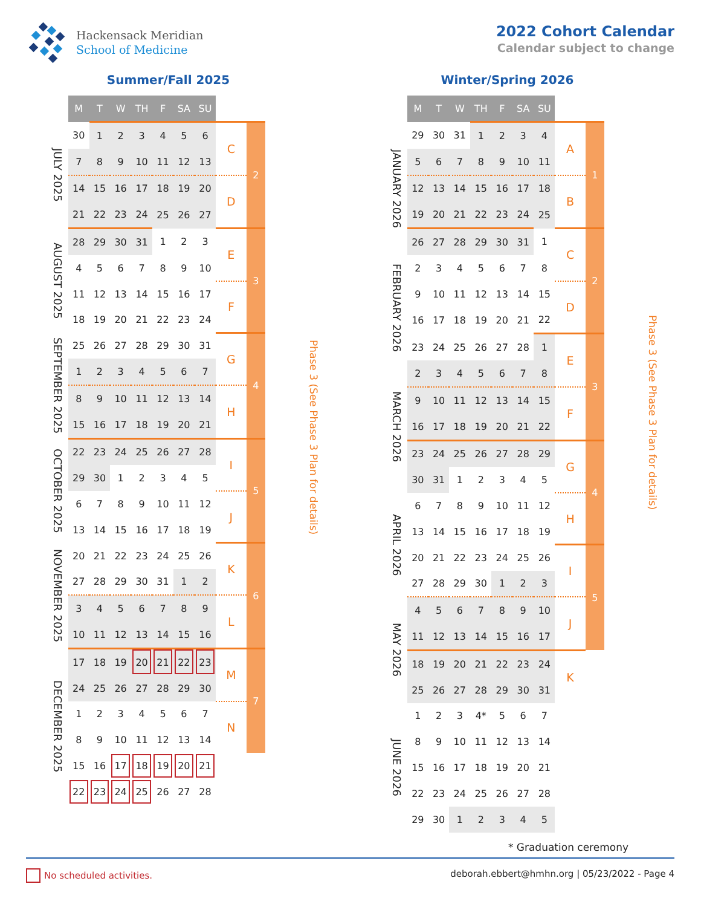Hackensack Meridian
School of Medicine
2022 Cohort Calendar
Calendar subject to change
Summer/Fall 2025
| | M | T | W | TH | F | SA | SU | | | |
| --- | --- | --- | --- | --- | --- | --- | --- | --- | --- | --- |
| JULY 2025 | 30 | 1 | 2 | 3 | 4 | 5 | 6 | C | 2 | Phase 3 (See Phase 3 Plan for details) |
| | 7 | 8 | 9 | 10 | 11 | 12 | 13 | | | |
| | 14 | 15 | 16 | 17 | 18 | 19 | 20 | D | | |
| | 21 | 22 | 23 | 24 | 25 | 26 | 27 | | | |
| AUGUST 2025 | 28 | 29 | 30 | 31 | 1 | 2 | 3 | E | 3 | |
| | 4 | 5 | 6 | 7 | 8 | 9 | 10 | | | |
| | 11 | 12 | 13 | 14 | 15 | 16 | 17 | F | | |
| | 18 | 19 | 20 | 21 | 22 | 23 | 24 | | | |
| SEPTEMBER 2025 | 25 | 26 | 27 | 28 | 29 | 30 | 31 | G | 4 | |
| | 1 | 2 | 3 | 4 | 5 | 6 | 7 | | | |
| | 8 | 9 | 10 | 11 | 12 | 13 | 14 | H | | |
| | 15 | 16 | 17 | 18 | 19 | 20 | 21 | | | |
| OCTOBER 2025 | 22 | 23 | 24 | 25 | 26 | 27 | 28 | I | 5 | |
| | 29 | 30 | 1 | 2 | 3 | 4 | 5 | | | |
| | 6 | 7 | 8 | 9 | 10 | 11 | 12 | J | | |
| | 13 | 14 | 15 | 16 | 17 | 18 | 19 | | | |
| NOVEMBER 2025 | 20 | 21 | 22 | 23 | 24 | 25 | 26 | K | 6 | |
| | 27 | 28 | 29 | 30 | 31 | 1 | 2 | | | |
| | 3 | 4 | 5 | 6 | 7 | 8 | 9 | L | | |
| | 10 | 11 | 12 | 13 | 14 | 15 | 16 | | | |
| DECEMBER 2025 | 17 | 18 | 19 | 20 | 21 | 22 | 23 | M | 7 | |
| | 24 | 25 | 26 | 27 | 28 | 29 | 30 | | | |
| | 1 | 2 | 3 | 4 | 5 | 6 | 7 | N | | |
| | 8 | 9 | 10 | 11 | 12 | 13 | 14 | | | |
| | 15 | 16 | 17 | 18 | 19 | 20 | 21 | | | |
| | 22 | 23 | 24 | 25 | 26 | 27 | 28 | | | |
Winter/Spring 2026
| | M | T | W | TH | F | SA | SU | | | |
| --- | --- | --- | --- | --- | --- | --- | --- | --- | --- | --- |
| JANUARY 2026 | 29 | 30 | 31 | 1 | 2 | 3 | 4 | A | 1 | Phase 3 (See Phase 3 Plan for details) |
| | 5 | 6 | 7 | 8 | 9 | 10 | 11 | | | |
| | 12 | 13 | 14 | 15 | 16 | 17 | 18 | B | | |
| | 19 | 20 | 21 | 22 | 23 | 24 | 25 | | | |
| | 26 | 27 | 28 | 29 | 30 | 31 | 1 | C | 2 | |
| FEBRUARY 2026 | 2 | 3 | 4 | 5 | 6 | 7 | 8 | | | |
| | 9 | 10 | 11 | 12 | 13 | 14 | 15 | D | | |
| | 16 | 17 | 18 | 19 | 20 | 21 | 22 | | | |
| | 23 | 24 | 25 | 26 | 27 | 28 | 1 | E | 3 | |
| MARCH 2026 | 2 | 3 | 4 | 5 | 6 | 7 | 8 | | | |
| | 9 | 10 | 11 | 12 | 13 | 14 | 15 | F | | |
| | 16 | 17 | 18 | 19 | 20 | 21 | 22 | | | |
| | 23 | 24 | 25 | 26 | 27 | 28 | 29 | G | 4 | |
| | 30 | 31 | 1 | 2 | 3 | 4 | 5 | | | |
| APRIL 2026 | 6 | 7 | 8 | 9 | 10 | 11 | 12 | H | | |
| | 13 | 14 | 15 | 16 | 17 | 18 | 19 | | | |
| | 20 | 21 | 22 | 23 | 24 | 25 | 26 | I | 5 | |
| | 27 | 28 | 29 | 30 | 1 | 2 | 3 | | | |
| MAY 2026 | 4 | 5 | 6 | 7 | 8 | 9 | 10 | J | | |
| | 11 | 12 | 13 | 14 | 15 | 16 | 17 | | | |
| | 18 | 19 | 20 | 21 | 22 | 23 | 24 | K | | |
| | 25 | 26 | 27 | 28 | 29 | 30 | 31 | | | |
| JUNE 2026 | 1 | 2 | 3 | 4* | 5 | 6 | 7 | | | |
| | 8 | 9 | 10 | 11 | 12 | 13 | 14 | | | |
| | 15 | 16 | 17 | 18 | 19 | 20 | 21 | | | |
| | 22 | 23 | 24 | 25 | 26 | 27 | 28 | | | |
| | 29 | 30 | 1 | 2 | 3 | 4 | 5 | | | |
* Graduation ceremony
No scheduled activities. deborah.ebbert@hmhn.org | 05/23/2022 - Page 4